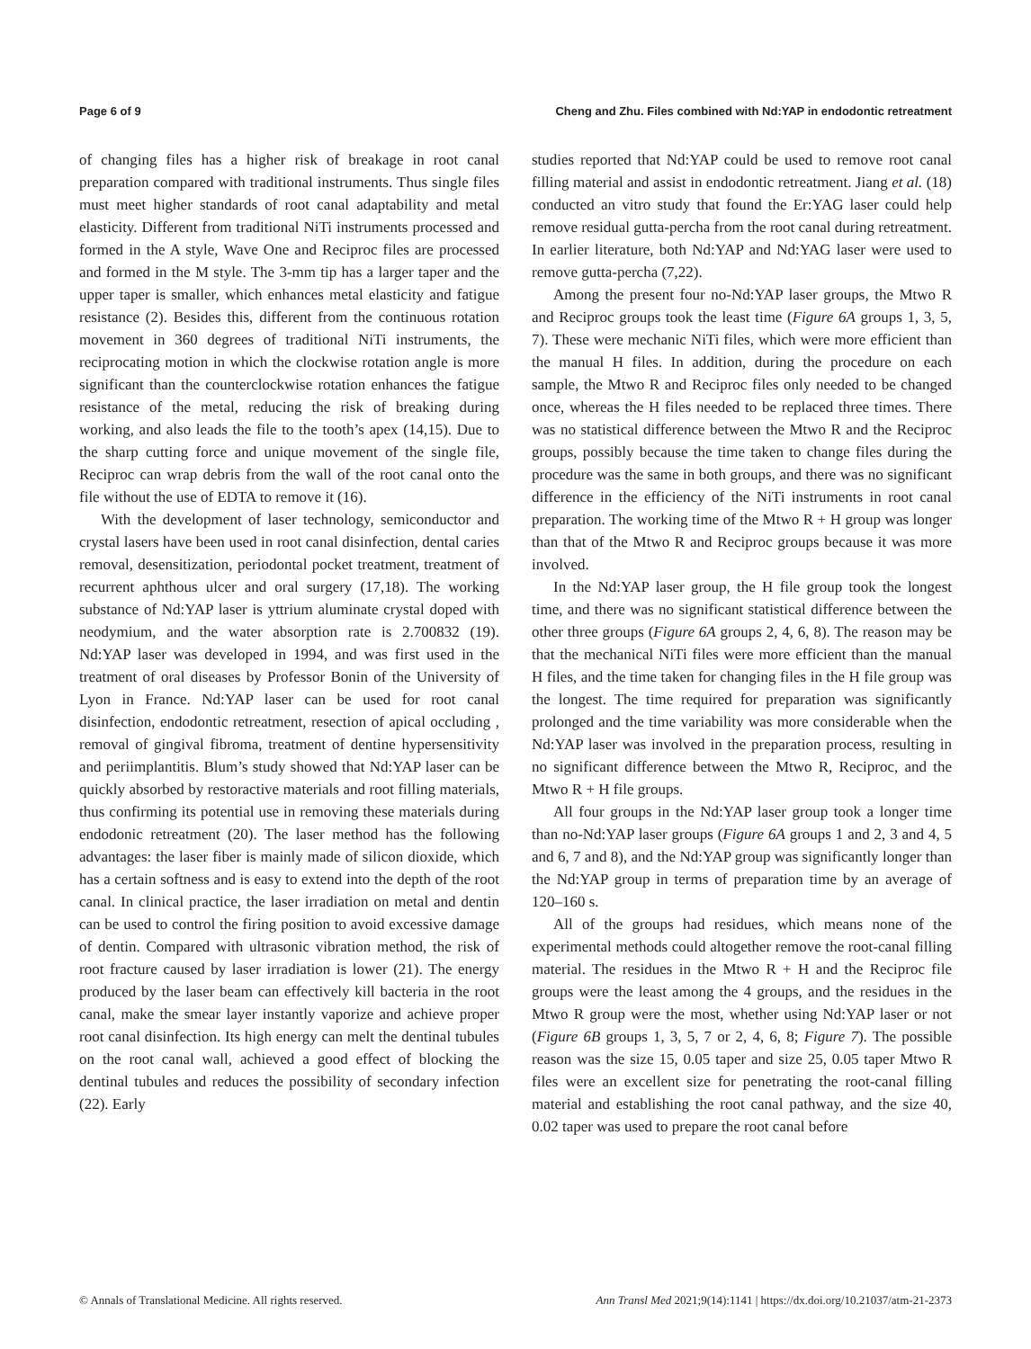Page 6 of 9 Cheng and Zhu. Files combined with Nd:YAP in endodontic retreatment
of changing files has a higher risk of breakage in root canal preparation compared with traditional instruments. Thus single files must meet higher standards of root canal adaptability and metal elasticity. Different from traditional NiTi instruments processed and formed in the A style, Wave One and Reciproc files are processed and formed in the M style. The 3-mm tip has a larger taper and the upper taper is smaller, which enhances metal elasticity and fatigue resistance (2). Besides this, different from the continuous rotation movement in 360 degrees of traditional NiTi instruments, the reciprocating motion in which the clockwise rotation angle is more significant than the counterclockwise rotation enhances the fatigue resistance of the metal, reducing the risk of breaking during working, and also leads the file to the tooth’s apex (14,15). Due to the sharp cutting force and unique movement of the single file, Reciproc can wrap debris from the wall of the root canal onto the file without the use of EDTA to remove it (16).
With the development of laser technology, semiconductor and crystal lasers have been used in root canal disinfection, dental caries removal, desensitization, periodontal pocket treatment, treatment of recurrent aphthous ulcer and oral surgery (17,18). The working substance of Nd:YAP laser is yttrium aluminate crystal doped with neodymium, and the water absorption rate is 2.700832 (19). Nd:YAP laser was developed in 1994, and was first used in the treatment of oral diseases by Professor Bonin of the University of Lyon in France. Nd:YAP laser can be used for root canal disinfection, endodontic retreatment, resection of apical occluding , removal of gingival fibroma, treatment of dentine hypersensitivity and periimplantitis. Blum’s study showed that Nd:YAP laser can be quickly absorbed by restoractive materials and root filling materials, thus confirming its potential use in removing these materials during endodonic retreatment (20). The laser method has the following advantages: the laser fiber is mainly made of silicon dioxide, which has a certain softness and is easy to extend into the depth of the root canal. In clinical practice, the laser irradiation on metal and dentin can be used to control the firing position to avoid excessive damage of dentin. Compared with ultrasonic vibration method, the risk of root fracture caused by laser irradiation is lower (21). The energy produced by the laser beam can effectively kill bacteria in the root canal, make the smear layer instantly vaporize and achieve proper root canal disinfection. Its high energy can melt the dentinal tubules on the root canal wall, achieved a good effect of blocking the dentinal tubules and reduces the possibility of secondary infection (22). Early
studies reported that Nd:YAP could be used to remove root canal filling material and assist in endodontic retreatment. Jiang et al. (18) conducted an vitro study that found the Er:YAG laser could help remove residual gutta-percha from the root canal during retreatment. In earlier literature, both Nd:YAP and Nd:YAG laser were used to remove gutta-percha (7,22).
Among the present four no-Nd:YAP laser groups, the Mtwo R and Reciproc groups took the least time (Figure 6A groups 1, 3, 5, 7). These were mechanic NiTi files, which were more efficient than the manual H files. In addition, during the procedure on each sample, the Mtwo R and Reciproc files only needed to be changed once, whereas the H files needed to be replaced three times. There was no statistical difference between the Mtwo R and the Reciproc groups, possibly because the time taken to change files during the procedure was the same in both groups, and there was no significant difference in the efficiency of the NiTi instruments in root canal preparation. The working time of the Mtwo R + H group was longer than that of the Mtwo R and Reciproc groups because it was more involved.
In the Nd:YAP laser group, the H file group took the longest time, and there was no significant statistical difference between the other three groups (Figure 6A groups 2, 4, 6, 8). The reason may be that the mechanical NiTi files were more efficient than the manual H files, and the time taken for changing files in the H file group was the longest. The time required for preparation was significantly prolonged and the time variability was more considerable when the Nd:YAP laser was involved in the preparation process, resulting in no significant difference between the Mtwo R, Reciproc, and the Mtwo R + H file groups.
All four groups in the Nd:YAP laser group took a longer time than no-Nd:YAP laser groups (Figure 6A groups 1 and 2, 3 and 4, 5 and 6, 7 and 8), and the Nd:YAP group was significantly longer than the Nd:YAP group in terms of preparation time by an average of 120–160 s.
All of the groups had residues, which means none of the experimental methods could altogether remove the root-canal filling material. The residues in the Mtwo R + H and the Reciproc file groups were the least among the 4 groups, and the residues in the Mtwo R group were the most, whether using Nd:YAP laser or not (Figure 6B groups 1, 3, 5, 7 or 2, 4, 6, 8; Figure 7). The possible reason was the size 15, 0.05 taper and size 25, 0.05 taper Mtwo R files were an excellent size for penetrating the root-canal filling material and establishing the root canal pathway, and the size 40, 0.02 taper was used to prepare the root canal before
© Annals of Translational Medicine. All rights reserved. Ann Transl Med 2021;9(14):1141 | https://dx.doi.org/10.21037/atm-21-2373